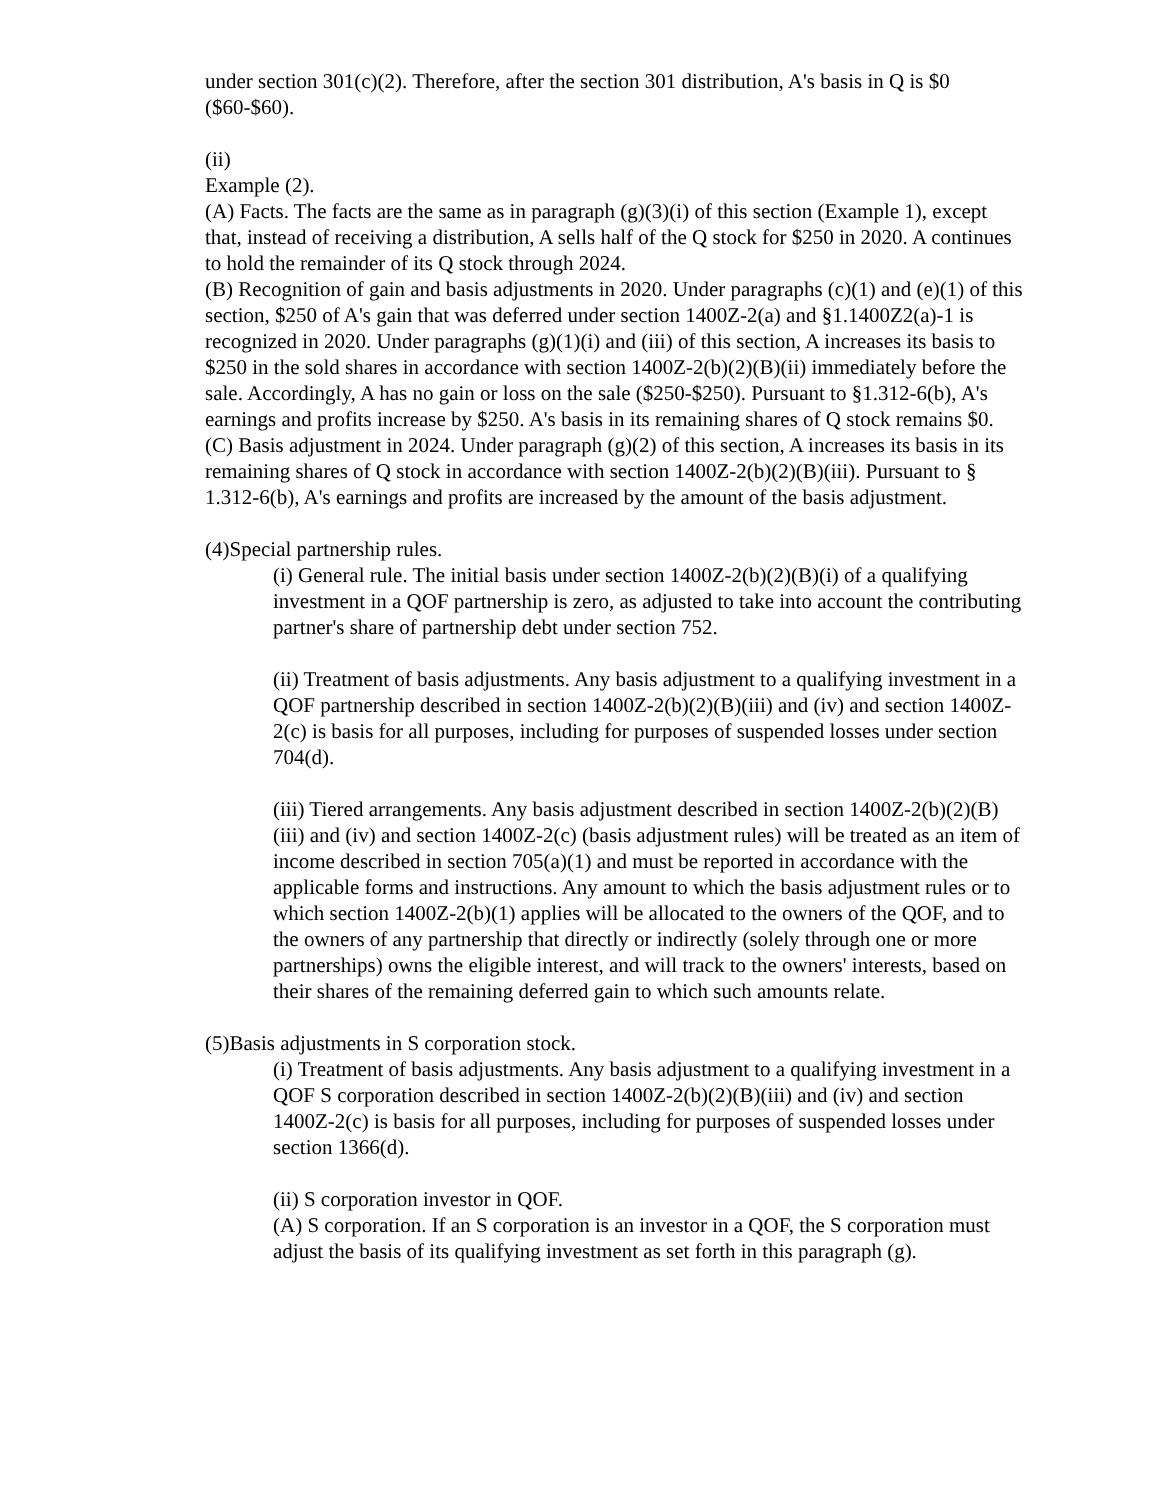under section 301(c)(2). Therefore, after the section 301 distribution, A's basis in Q is $0 ($60-$60).
(ii)
Example (2).
(A) Facts. The facts are the same as in paragraph (g)(3)(i) of this section (Example 1), except that, instead of receiving a distribution, A sells half of the Q stock for $250 in 2020. A continues to hold the remainder of its Q stock through 2024.
(B) Recognition of gain and basis adjustments in 2020. Under paragraphs (c)(1) and (e)(1) of this section, $250 of A's gain that was deferred under section 1400Z-2(a) and §1.1400Z2(a)-1 is recognized in 2020. Under paragraphs (g)(1)(i) and (iii) of this section, A increases its basis to $250 in the sold shares in accordance with section 1400Z-2(b)(2)(B)(ii) immediately before the sale. Accordingly, A has no gain or loss on the sale ($250-$250). Pursuant to §1.312-6(b), A's earnings and profits increase by $250. A's basis in its remaining shares of Q stock remains $0.
(C) Basis adjustment in 2024. Under paragraph (g)(2) of this section, A increases its basis in its remaining shares of Q stock in accordance with section 1400Z-2(b)(2)(B)(iii). Pursuant to § 1.312-6(b), A's earnings and profits are increased by the amount of the basis adjustment.
(4)Special partnership rules.
(i) General rule. The initial basis under section 1400Z-2(b)(2)(B)(i) of a qualifying investment in a QOF partnership is zero, as adjusted to take into account the contributing partner's share of partnership debt under section 752.
(ii) Treatment of basis adjustments. Any basis adjustment to a qualifying investment in a QOF partnership described in section 1400Z-2(b)(2)(B)(iii) and (iv) and section 1400Z-2(c) is basis for all purposes, including for purposes of suspended losses under section 704(d).
(iii) Tiered arrangements. Any basis adjustment described in section 1400Z-2(b)(2)(B)(iii) and (iv) and section 1400Z-2(c) (basis adjustment rules) will be treated as an item of income described in section 705(a)(1) and must be reported in accordance with the applicable forms and instructions. Any amount to which the basis adjustment rules or to which section 1400Z-2(b)(1) applies will be allocated to the owners of the QOF, and to the owners of any partnership that directly or indirectly (solely through one or more partnerships) owns the eligible interest, and will track to the owners' interests, based on their shares of the remaining deferred gain to which such amounts relate.
(5)Basis adjustments in S corporation stock.
(i) Treatment of basis adjustments. Any basis adjustment to a qualifying investment in a QOF S corporation described in section 1400Z-2(b)(2)(B)(iii) and (iv) and section 1400Z-2(c) is basis for all purposes, including for purposes of suspended losses under section 1366(d).
(ii) S corporation investor in QOF.
(A) S corporation. If an S corporation is an investor in a QOF, the S corporation must adjust the basis of its qualifying investment as set forth in this paragraph (g).